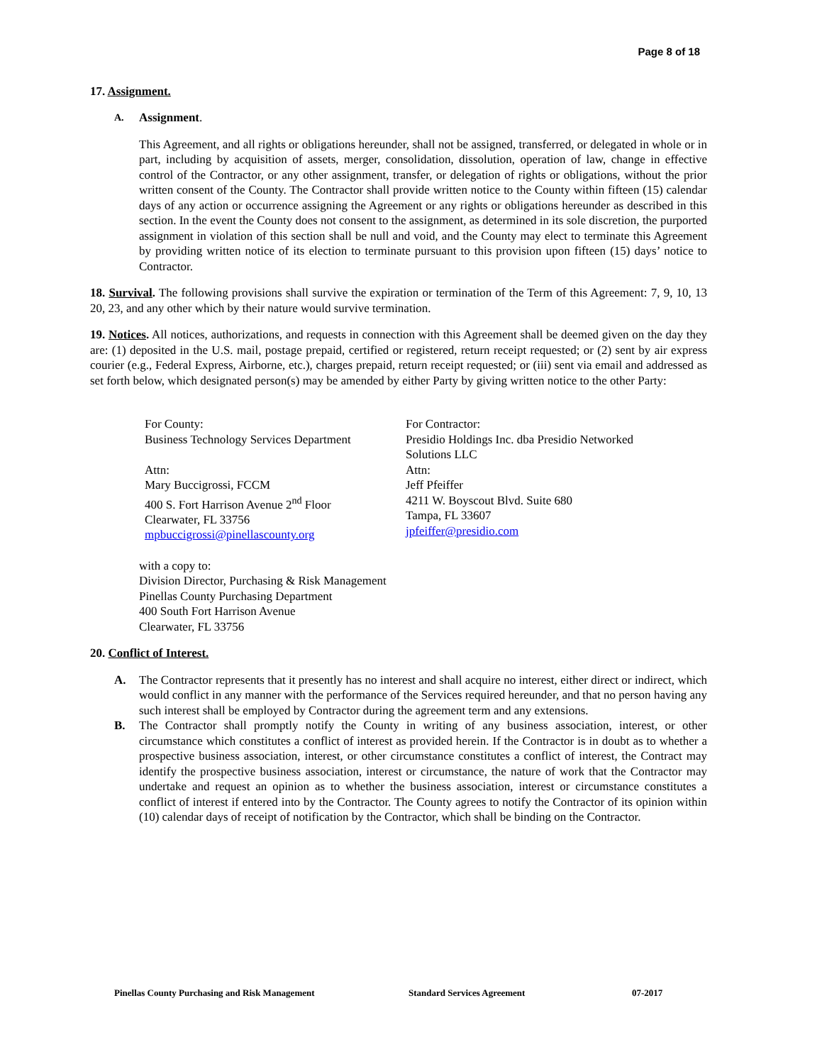Page 8 of 18
17. Assignment.
A. Assignment.
This Agreement, and all rights or obligations hereunder, shall not be assigned, transferred, or delegated in whole or in part, including by acquisition of assets, merger, consolidation, dissolution, operation of law, change in effective control of the Contractor, or any other assignment, transfer, or delegation of rights or obligations, without the prior written consent of the County. The Contractor shall provide written notice to the County within fifteen (15) calendar days of any action or occurrence assigning the Agreement or any rights or obligations hereunder as described in this section. In the event the County does not consent to the assignment, as determined in its sole discretion, the purported assignment in violation of this section shall be null and void, and the County may elect to terminate this Agreement by providing written notice of its election to terminate pursuant to this provision upon fifteen (15) days’ notice to Contractor.
18. Survival. The following provisions shall survive the expiration or termination of the Term of this Agreement: 7, 9, 10, 13 20, 23, and any other which by their nature would survive termination.
19. Notices. All notices, authorizations, and requests in connection with this Agreement shall be deemed given on the day they are: (1) deposited in the U.S. mail, postage prepaid, certified or registered, return receipt requested; or (2) sent by air express courier (e.g., Federal Express, Airborne, etc.), charges prepaid, return receipt requested; or (iii) sent via email and addressed as set forth below, which designated person(s) may be amended by either Party by giving written notice to the other Party:
For County:
Business Technology Services Department
Attn:
Mary Buccigrossi, FCCM
400 S. Fort Harrison Avenue 2<sup>nd</sup> Floor
Clearwater, FL 33756
mpbuccigrossi@pinellascounty.org
For Contractor:
Presidio Holdings Inc. dba Presidio Networked Solutions LLC
Attn:
Jeff Pfeiffer
4211 W. Boyscout Blvd. Suite 680
Tampa, FL 33607
jpfeiffer@presidio.com
with a copy to:
Division Director, Purchasing & Risk Management
Pinellas County Purchasing Department
400 South Fort Harrison Avenue
Clearwater, FL 33756
20. Conflict of Interest.
A. The Contractor represents that it presently has no interest and shall acquire no interest, either direct or indirect, which would conflict in any manner with the performance of the Services required hereunder, and that no person having any such interest shall be employed by Contractor during the agreement term and any extensions.
B. The Contractor shall promptly notify the County in writing of any business association, interest, or other circumstance which constitutes a conflict of interest as provided herein. If the Contractor is in doubt as to whether a prospective business association, interest, or other circumstance constitutes a conflict of interest, the Contract may identify the prospective business association, interest or circumstance, the nature of work that the Contractor may undertake and request an opinion as to whether the business association, interest or circumstance constitutes a conflict of interest if entered into by the Contractor. The County agrees to notify the Contractor of its opinion within (10) calendar days of receipt of notification by the Contractor, which shall be binding on the Contractor.
Pinellas County Purchasing and Risk Management Standard Services Agreement 07-2017